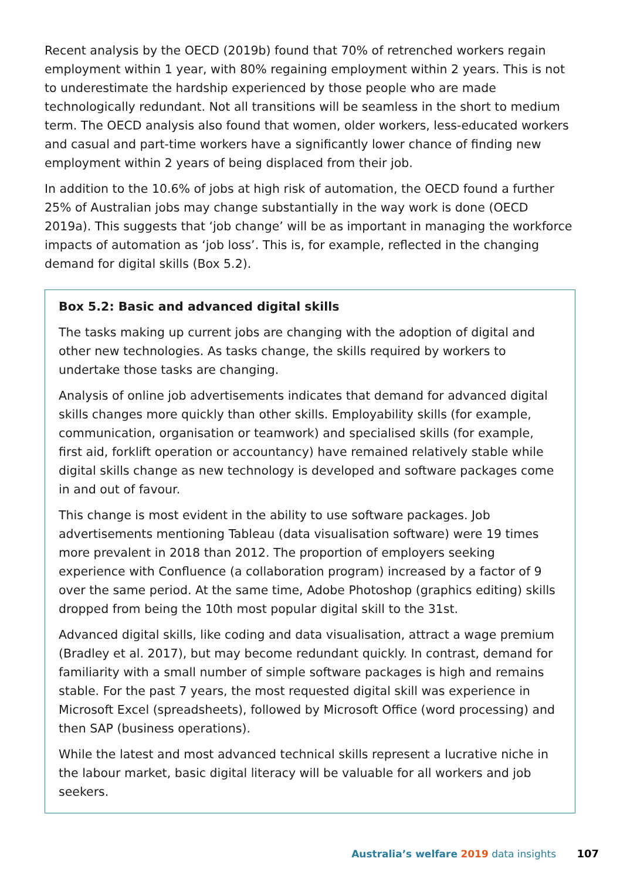Recent analysis by the OECD (2019b) found that 70% of retrenched workers regain employment within 1 year, with 80% regaining employment within 2 years. This is not to underestimate the hardship experienced by those people who are made technologically redundant. Not all transitions will be seamless in the short to medium term. The OECD analysis also found that women, older workers, less-educated workers and casual and part-time workers have a significantly lower chance of finding new employment within 2 years of being displaced from their job.
In addition to the 10.6% of jobs at high risk of automation, the OECD found a further 25% of Australian jobs may change substantially in the way work is done (OECD 2019a). This suggests that ‘job change’ will be as important in managing the workforce impacts of automation as ‘job loss’. This is, for example, reflected in the changing demand for digital skills (Box 5.2).
Box 5.2: Basic and advanced digital skills
The tasks making up current jobs are changing with the adoption of digital and other new technologies. As tasks change, the skills required by workers to undertake those tasks are changing.
Analysis of online job advertisements indicates that demand for advanced digital skills changes more quickly than other skills. Employability skills (for example, communication, organisation or teamwork) and specialised skills (for example, first aid, forklift operation or accountancy) have remained relatively stable while digital skills change as new technology is developed and software packages come in and out of favour.
This change is most evident in the ability to use software packages. Job advertisements mentioning Tableau (data visualisation software) were 19 times more prevalent in 2018 than 2012. The proportion of employers seeking experience with Confluence (a collaboration program) increased by a factor of 9 over the same period. At the same time, Adobe Photoshop (graphics editing) skills dropped from being the 10th most popular digital skill to the 31st.
Advanced digital skills, like coding and data visualisation, attract a wage premium (Bradley et al. 2017), but may become redundant quickly. In contrast, demand for familiarity with a small number of simple software packages is high and remains stable. For the past 7 years, the most requested digital skill was experience in Microsoft Excel (spreadsheets), followed by Microsoft Office (word processing) and then SAP (business operations).
While the latest and most advanced technical skills represent a lucrative niche in the labour market, basic digital literacy will be valuable for all workers and job seekers.
Australia’s welfare 2019 data insights 107